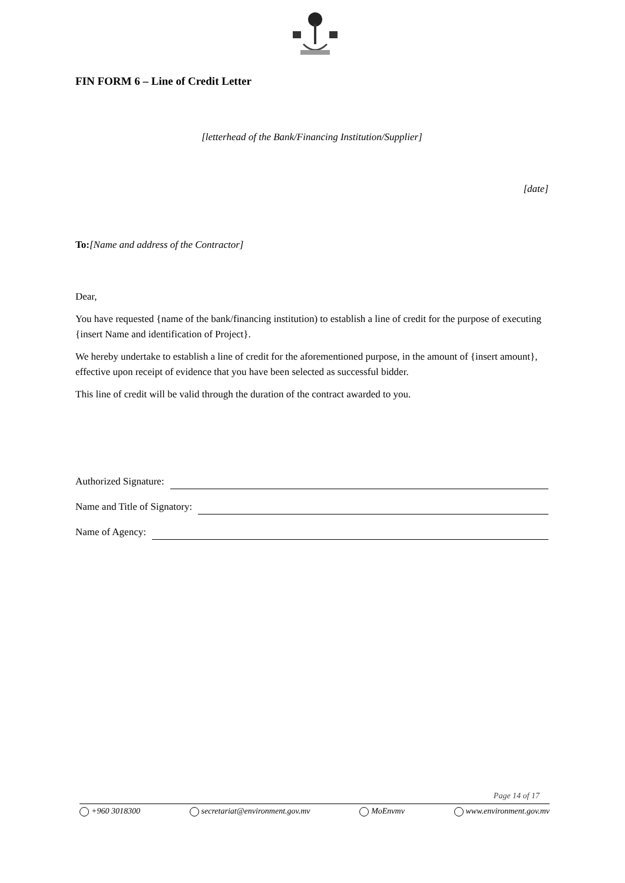FIN FORM 6 – Line of Credit Letter
[letterhead of the Bank/Financing Institution/Supplier]
[date]
To:[Name and address of the Contractor]
Dear,
You have requested {name of the bank/financing institution) to establish a line of credit for the purpose of executing {insert Name and identification of Project}.
We hereby undertake to establish a line of credit for the aforementioned purpose, in the amount of {insert amount}, effective upon receipt of evidence that you have been selected as successful bidder.
This line of credit will be valid through the duration of the contract awarded to you.
Authorized Signature:
Name and Title of Signatory:
Name of Agency:
Page 14 of 17
+960 3018300 secretariat@environment.gov.mv MoEnvmv www.environment.gov.mv